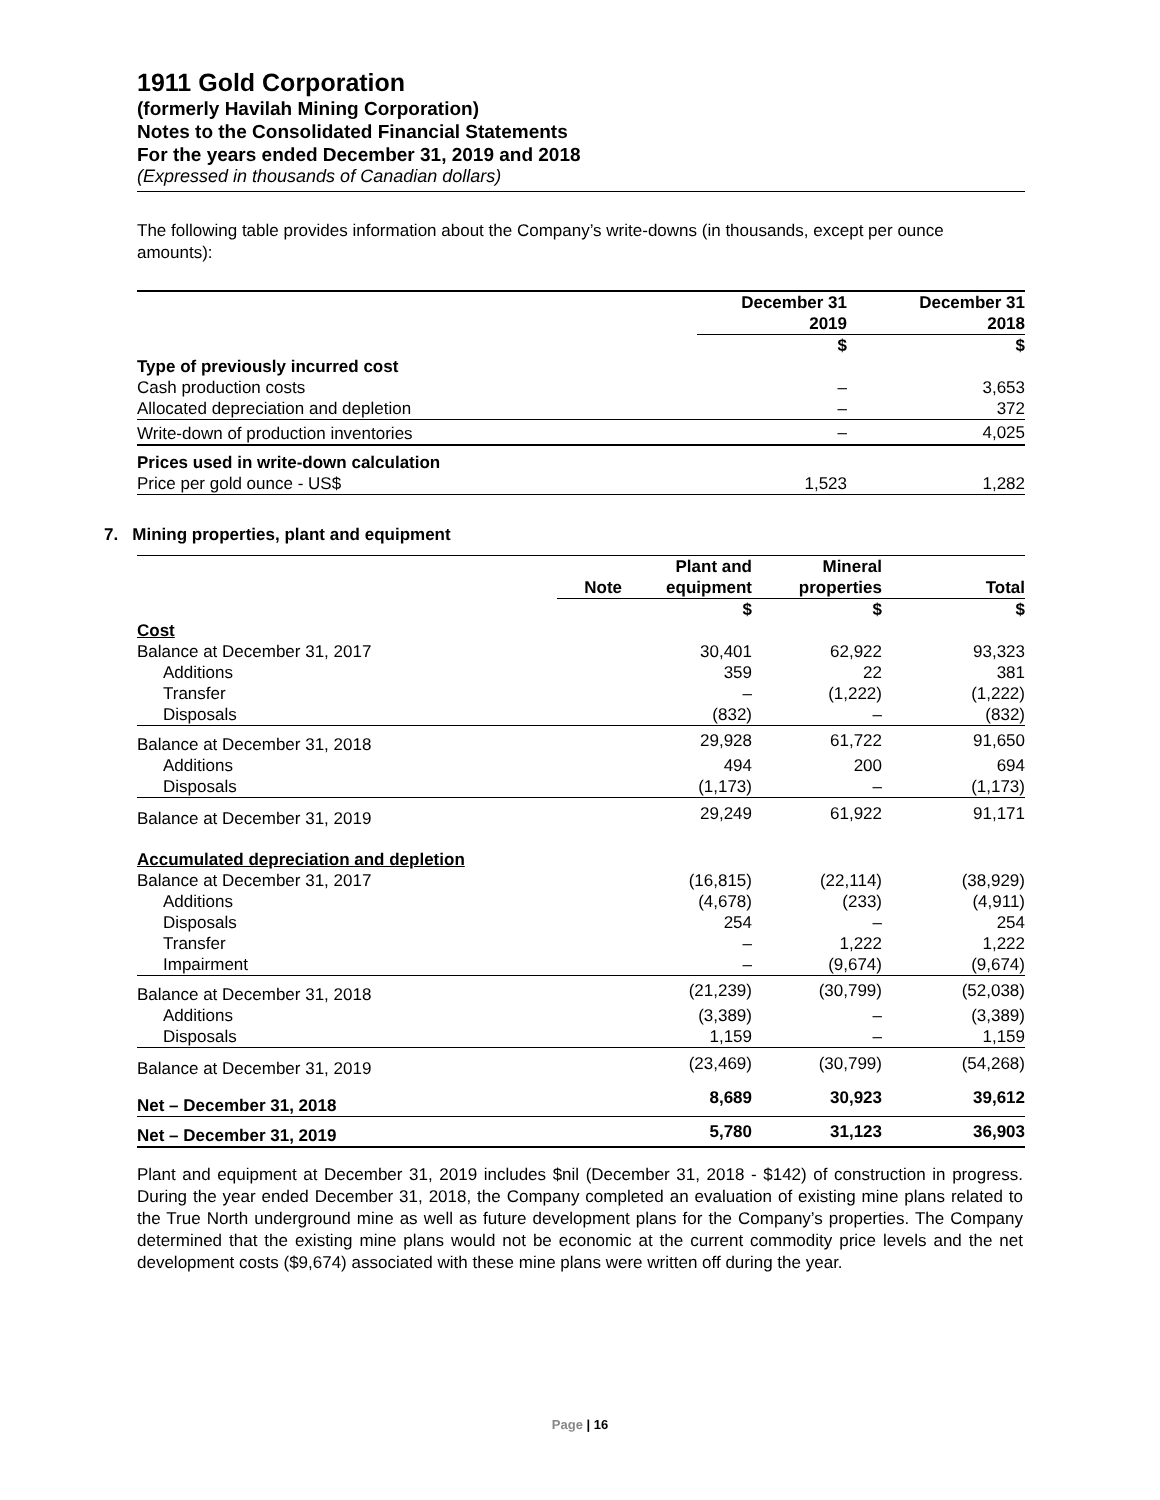1911 Gold Corporation
(formerly Havilah Mining Corporation)
Notes to the Consolidated Financial Statements
For the years ended December 31, 2019 and 2018
(Expressed in thousands of Canadian dollars)
The following table provides information about the Company’s write-downs (in thousands, except per ounce amounts):
| | December 31 2019 | December 31 2018 |
| --- | --- | --- |
| | $ | $ |
| Type of previously incurred cost | | |
| Cash production costs | – | 3,653 |
| Allocated depreciation and depletion | – | 372 |
| Write-down of production inventories | – | 4,025 |
| Prices used in write-down calculation | | |
| Price per gold ounce - US$ | 1,523 | 1,282 |
7. Mining properties, plant and equipment
| | Note | Plant and equipment | Mineral properties | Total |
| --- | --- | --- | --- | --- |
| | | $ | $ | $ |
| Cost | | | | |
| Balance at December 31, 2017 | | 30,401 | 62,922 | 93,323 |
| Additions | | 359 | 22 | 381 |
| Transfer | | – | (1,222) | (1,222) |
| Disposals | | (832) | – | (832) |
| Balance at December 31, 2018 | | 29,928 | 61,722 | 91,650 |
| Additions | | 494 | 200 | 694 |
| Disposals | | (1,173) | – | (1,173) |
| Balance at December 31, 2019 | | 29,249 | 61,922 | 91,171 |
| Accumulated depreciation and depletion | | | | |
| Balance at December 31, 2017 | | (16,815) | (22,114) | (38,929) |
| Additions | | (4,678) | (233) | (4,911) |
| Disposals | | 254 | – | 254 |
| Transfer | | – | 1,222 | 1,222 |
| Impairment | | – | (9,674) | (9,674) |
| Balance at December 31, 2018 | | (21,239) | (30,799) | (52,038) |
| Additions | | (3,389) | – | (3,389) |
| Disposals | | 1,159 | – | 1,159 |
| Balance at December 31, 2019 | | (23,469) | (30,799) | (54,268) |
| Net – December 31, 2018 | | 8,689 | 30,923 | 39,612 |
| Net – December 31, 2019 | | 5,780 | 31,123 | 36,903 |
Plant and equipment at December 31, 2019 includes $nil (December 31, 2018 - $142) of construction in progress. During the year ended December 31, 2018, the Company completed an evaluation of existing mine plans related to the True North underground mine as well as future development plans for the Company’s properties. The Company determined that the existing mine plans would not be economic at the current commodity price levels and the net development costs ($9,674) associated with these mine plans were written off during the year.
Page | 16